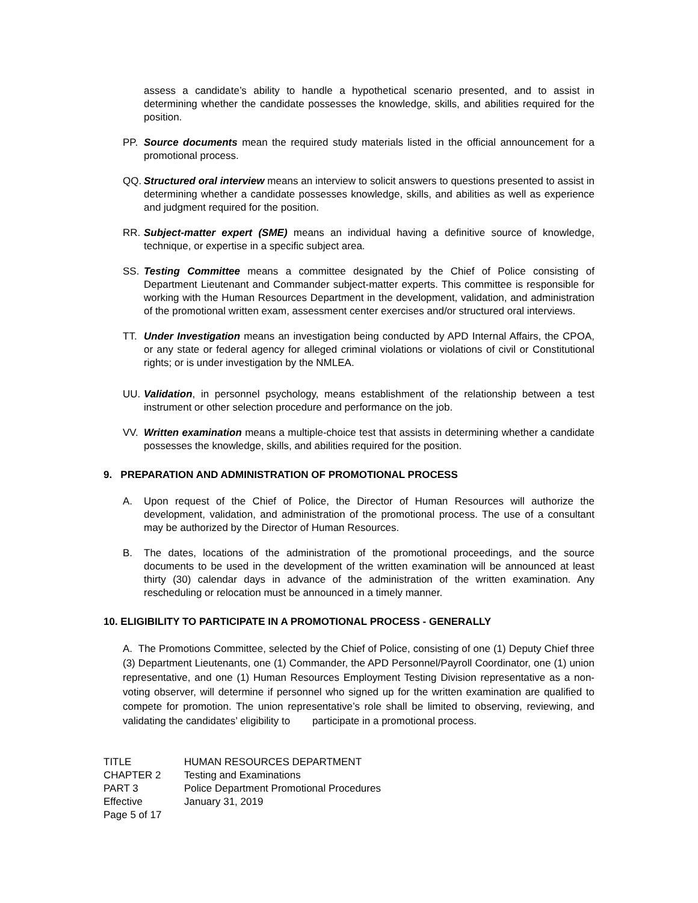assess a candidate’s ability to handle a hypothetical scenario presented, and to assist in determining whether the candidate possesses the knowledge, skills, and abilities required for the position.
PP. Source documents mean the required study materials listed in the official announcement for a promotional process.
QQ. Structured oral interview means an interview to solicit answers to questions presented to assist in determining whether a candidate possesses knowledge, skills, and abilities as well as experience and judgment required for the position.
RR. Subject-matter expert (SME) means an individual having a definitive source of knowledge, technique, or expertise in a specific subject area.
SS. Testing Committee means a committee designated by the Chief of Police consisting of Department Lieutenant and Commander subject-matter experts. This committee is responsible for working with the Human Resources Department in the development, validation, and administration of the promotional written exam, assessment center exercises and/or structured oral interviews.
TT. Under Investigation means an investigation being conducted by APD Internal Affairs, the CPOA, or any state or federal agency for alleged criminal violations or violations of civil or Constitutional rights; or is under investigation by the NMLEA.
UU. Validation, in personnel psychology, means establishment of the relationship between a test instrument or other selection procedure and performance on the job.
VV. Written examination means a multiple-choice test that assists in determining whether a candidate possesses the knowledge, skills, and abilities required for the position.
9. PREPARATION AND ADMINISTRATION OF PROMOTIONAL PROCESS
A. Upon request of the Chief of Police, the Director of Human Resources will authorize the development, validation, and administration of the promotional process. The use of a consultant may be authorized by the Director of Human Resources.
B. The dates, locations of the administration of the promotional proceedings, and the source documents to be used in the development of the written examination will be announced at least thirty (30) calendar days in advance of the administration of the written examination. Any rescheduling or relocation must be announced in a timely manner.
10. ELIGIBILITY TO PARTICIPATE IN A PROMOTIONAL PROCESS - GENERALLY
A. The Promotions Committee, selected by the Chief of Police, consisting of one (1) Deputy Chief three (3) Department Lieutenants, one (1) Commander, the APD Personnel/Payroll Coordinator, one (1) union representative, and one (1) Human Resources Employment Testing Division representative as a non-voting observer, will determine if personnel who signed up for the written examination are qualified to compete for promotion. The union representative’s role shall be limited to observing, reviewing, and validating the candidates’ eligibility to participate in a promotional process.
TITLE HUMAN RESOURCES DEPARTMENT CHAPTER 2 Testing and Examinations PART 3 Police Department Promotional Procedures Effective January 31, 2019 Page 5 of 17